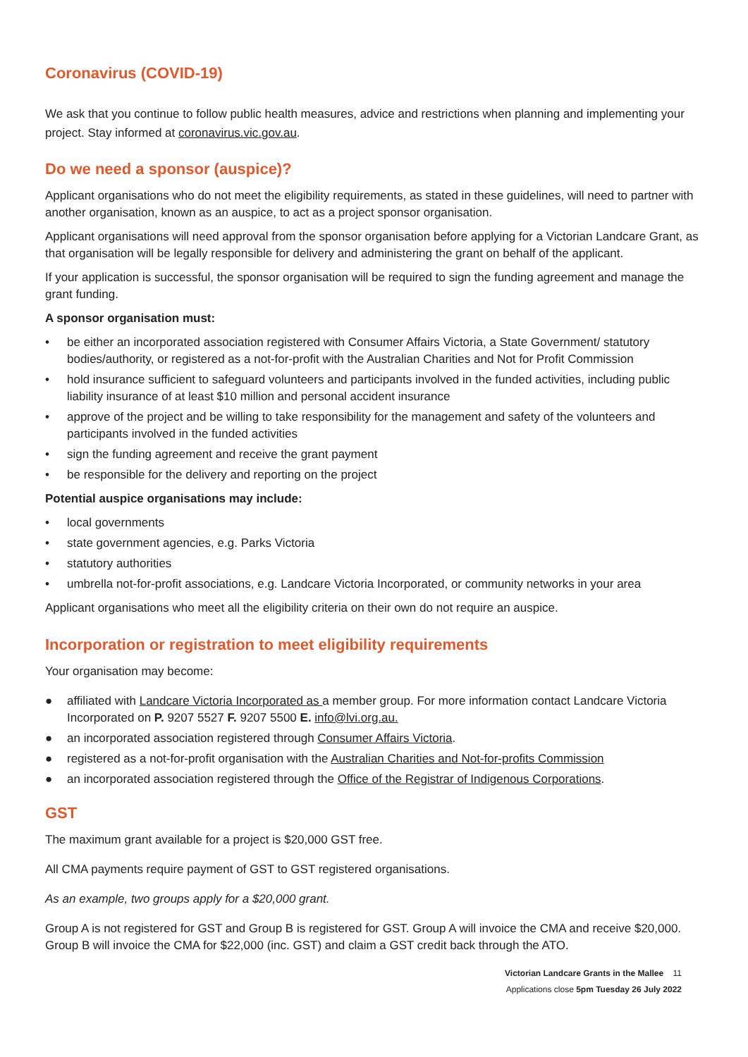Coronavirus (COVID-19)
We ask that you continue to follow public health measures, advice and restrictions when planning and implementing your project. Stay informed at coronavirus.vic.gov.au.
Do we need a sponsor (auspice)?
Applicant organisations who do not meet the eligibility requirements, as stated in these guidelines, will need to partner with another organisation, known as an auspice, to act as a project sponsor organisation.
Applicant organisations will need approval from the sponsor organisation before applying for a Victorian Landcare Grant, as that organisation will be legally responsible for delivery and administering the grant on behalf of the applicant.
If your application is successful, the sponsor organisation will be required to sign the funding agreement and manage the grant funding.
A sponsor organisation must:
• be either an incorporated association registered with Consumer Affairs Victoria, a State Government/ statutory bodies/authority, or registered as a not-for-profit with the Australian Charities and Not for Profit Commission
• hold insurance sufficient to safeguard volunteers and participants involved in the funded activities, including public liability insurance of at least $10 million and personal accident insurance
• approve of the project and be willing to take responsibility for the management and safety of the volunteers and participants involved in the funded activities
• sign the funding agreement and receive the grant payment
• be responsible for the delivery and reporting on the project
Potential auspice organisations may include:
• local governments
• state government agencies, e.g. Parks Victoria
• statutory authorities
• umbrella not-for-profit associations, e.g. Landcare Victoria Incorporated, or community networks in your area
Applicant organisations who meet all the eligibility criteria on their own do not require an auspice.
Incorporation or registration to meet eligibility requirements
Your organisation may become:
● affiliated with Landcare Victoria Incorporated as a member group. For more information contact Landcare Victoria Incorporated on P. 9207 5527 F. 9207 5500 E. info@lvi.org.au.
● an incorporated association registered through Consumer Affairs Victoria.
● registered as a not-for-profit organisation with the Australian Charities and Not-for-profits Commission
● an incorporated association registered through the Office of the Registrar of Indigenous Corporations.
GST
The maximum grant available for a project is $20,000 GST free.
All CMA payments require payment of GST to GST registered organisations.
As an example, two groups apply for a $20,000 grant.
Group A is not registered for GST and Group B is registered for GST. Group A will invoice the CMA and receive $20,000. Group B will invoice the CMA for $22,000 (inc. GST) and claim a GST credit back through the ATO.
Victorian Landcare Grants in the Mallee 11
Applications close 5pm Tuesday 26 July 2022